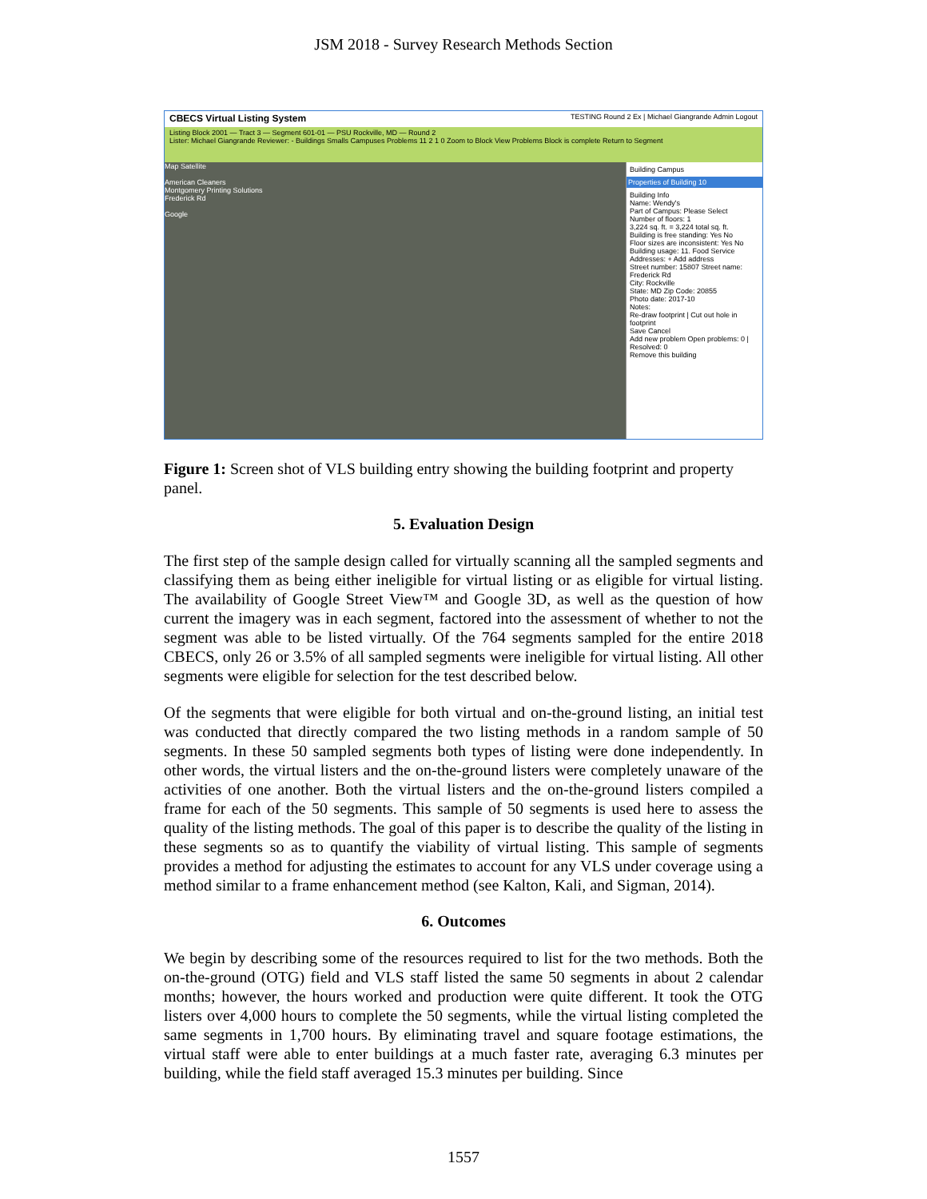JSM 2018 - Survey Research Methods Section
CBECS Virtual Listing System TESTING Round 2 Ex | Michael Giangrande Admin Logout
Listing Block 2001 — Tract 3 — Segment 601-01 — PSU Rockville, MD — Round 2
Lister: Michael Giangrande Reviewer: - Buildings Smalls Campuses Problems 11 2 1 0 Zoom to Block View Problems Block is complete Return to Segment
Map Satellite
American Cleaners
Montgomery Printing Solutions
Frederick Rd
Google
Building Campus
Properties of Building 10
Building Info
Name: Wendy's
Part of Campus: Please Select
Number of floors: 1
3,224 sq. ft. = 3,224 total sq. ft.
Building is free standing: Yes No
Floor sizes are inconsistent: Yes No
Building usage: 11. Food Service
Addresses: + Add address
Street number: 15807 Street name: Frederick Rd
City: Rockville
State: MD Zip Code: 20855
Photo date: 2017-10
Notes:
Re-draw footprint | Cut out hole in footprint
Save Cancel
Add new problem Open problems: 0 | Resolved: 0
Remove this building
Figure 1: Screen shot of VLS building entry showing the building footprint and property panel.
5. Evaluation Design
The first step of the sample design called for virtually scanning all the sampled segments and classifying them as being either ineligible for virtual listing or as eligible for virtual listing. The availability of Google Street View™ and Google 3D, as well as the question of how current the imagery was in each segment, factored into the assessment of whether to not the segment was able to be listed virtually. Of the 764 segments sampled for the entire 2018 CBECS, only 26 or 3.5% of all sampled segments were ineligible for virtual listing. All other segments were eligible for selection for the test described below.
Of the segments that were eligible for both virtual and on-the-ground listing, an initial test was conducted that directly compared the two listing methods in a random sample of 50 segments. In these 50 sampled segments both types of listing were done independently. In other words, the virtual listers and the on-the-ground listers were completely unaware of the activities of one another. Both the virtual listers and the on-the-ground listers compiled a frame for each of the 50 segments. This sample of 50 segments is used here to assess the quality of the listing methods. The goal of this paper is to describe the quality of the listing in these segments so as to quantify the viability of virtual listing. This sample of segments provides a method for adjusting the estimates to account for any VLS under coverage using a method similar to a frame enhancement method (see Kalton, Kali, and Sigman, 2014).
6. Outcomes
We begin by describing some of the resources required to list for the two methods. Both the on-the-ground (OTG) field and VLS staff listed the same 50 segments in about 2 calendar months; however, the hours worked and production were quite different. It took the OTG listers over 4,000 hours to complete the 50 segments, while the virtual listing completed the same segments in 1,700 hours. By eliminating travel and square footage estimations, the virtual staff were able to enter buildings at a much faster rate, averaging 6.3 minutes per building, while the field staff averaged 15.3 minutes per building. Since
1557